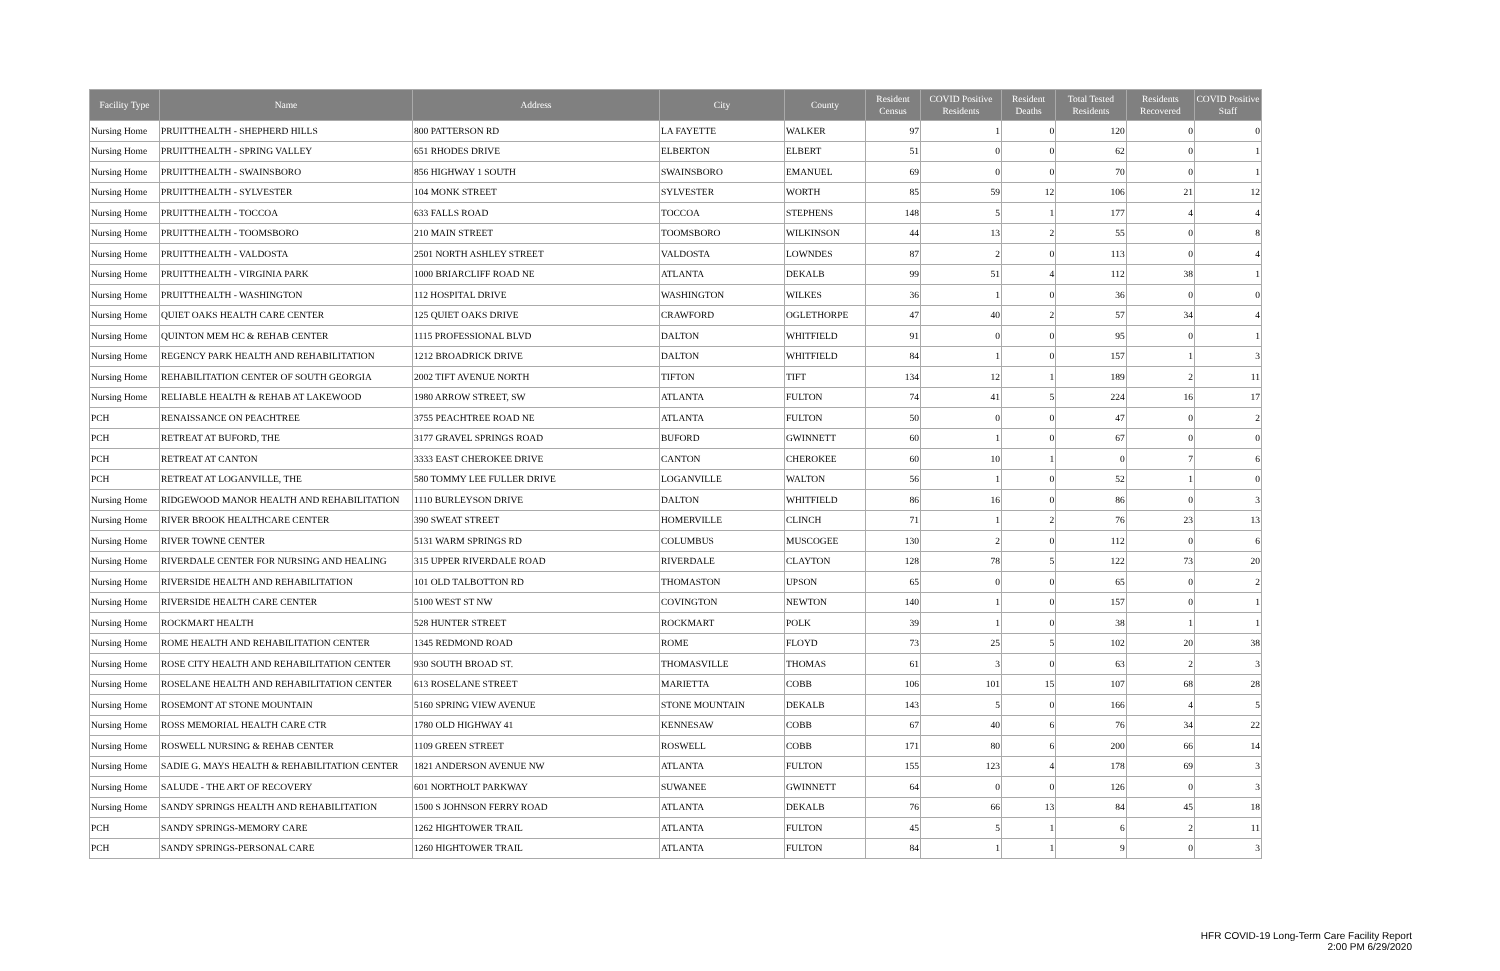| Facility Type | Name | Address | City | County | Resident Census | COVID Positive Residents | Resident Deaths | Total Tested Residents | Residents Recovered | COVID Positive Staff |
| --- | --- | --- | --- | --- | --- | --- | --- | --- | --- | --- |
| Nursing Home | PRUITTHEALTH - SHEPHERD HILLS | 800 PATTERSON RD | LA FAYETTE | WALKER | 97 | 1 | 0 | 120 | 0 | 0 |
| Nursing Home | PRUITTHEALTH - SPRING VALLEY | 651 RHODES DRIVE | ELBERTON | ELBERT | 51 | 0 | 0 | 62 | 0 | 1 |
| Nursing Home | PRUITTHEALTH - SWAINSBORO | 856 HIGHWAY 1 SOUTH | SWAINSBORO | EMANUEL | 69 | 0 | 0 | 70 | 0 | 1 |
| Nursing Home | PRUITTHEALTH - SYLVESTER | 104 MONK STREET | SYLVESTER | WORTH | 85 | 59 | 12 | 106 | 21 | 12 |
| Nursing Home | PRUITTHEALTH - TOCCOA | 633 FALLS ROAD | TOCCOA | STEPHENS | 148 | 5 | 1 | 177 | 4 | 4 |
| Nursing Home | PRUITTHEALTH - TOOMSBORO | 210 MAIN STREET | TOOMSBORO | WILKINSON | 44 | 13 | 2 | 55 | 0 | 8 |
| Nursing Home | PRUITTHEALTH - VALDOSTA | 2501 NORTH ASHLEY STREET | VALDOSTA | LOWNDES | 87 | 2 | 0 | 113 | 0 | 4 |
| Nursing Home | PRUITTHEALTH - VIRGINIA PARK | 1000 BRIARCLIFF ROAD NE | ATLANTA | DEKALB | 99 | 51 | 4 | 112 | 38 | 1 |
| Nursing Home | PRUITTHEALTH - WASHINGTON | 112 HOSPITAL DRIVE | WASHINGTON | WILKES | 36 | 1 | 0 | 36 | 0 | 0 |
| Nursing Home | QUIET OAKS HEALTH CARE CENTER | 125 QUIET OAKS DRIVE | CRAWFORD | OGLETHORPE | 47 | 40 | 2 | 57 | 34 | 4 |
| Nursing Home | QUINTON MEM HC & REHAB CENTER | 1115 PROFESSIONAL BLVD | DALTON | WHITFIELD | 91 | 0 | 0 | 95 | 0 | 1 |
| Nursing Home | REGENCY PARK HEALTH AND REHABILITATION | 1212 BROADRICK DRIVE | DALTON | WHITFIELD | 84 | 1 | 0 | 157 | 1 | 3 |
| Nursing Home | REHABILITATION CENTER OF SOUTH GEORGIA | 2002 TIFT AVENUE NORTH | TIFTON | TIFT | 134 | 12 | 1 | 189 | 2 | 11 |
| Nursing Home | RELIABLE HEALTH & REHAB AT LAKEWOOD | 1980 ARROW STREET, SW | ATLANTA | FULTON | 74 | 41 | 5 | 224 | 16 | 17 |
| PCH | RENAISSANCE ON PEACHTREE | 3755 PEACHTREE ROAD NE | ATLANTA | FULTON | 50 | 0 | 0 | 47 | 0 | 2 |
| PCH | RETREAT AT BUFORD, THE | 3177 GRAVEL SPRINGS ROAD | BUFORD | GWINNETT | 60 | 1 | 0 | 67 | 0 | 0 |
| PCH | RETREAT AT CANTON | 3333 EAST CHEROKEE DRIVE | CANTON | CHEROKEE | 60 | 10 | 1 | 0 | 7 | 6 |
| PCH | RETREAT AT LOGANVILLE, THE | 580 TOMMY LEE FULLER DRIVE | LOGANVILLE | WALTON | 56 | 1 | 0 | 52 | 1 | 0 |
| Nursing Home | RIDGEWOOD MANOR HEALTH AND REHABILITATION | 1110 BURLEYSON DRIVE | DALTON | WHITFIELD | 86 | 16 | 0 | 86 | 0 | 3 |
| Nursing Home | RIVER BROOK HEALTHCARE CENTER | 390 SWEAT STREET | HOMERVILLE | CLINCH | 71 | 1 | 2 | 76 | 23 | 13 |
| Nursing Home | RIVER TOWNE CENTER | 5131 WARM SPRINGS RD | COLUMBUS | MUSCOGEE | 130 | 2 | 0 | 112 | 0 | 6 |
| Nursing Home | RIVERDALE CENTER FOR NURSING AND HEALING | 315 UPPER RIVERDALE ROAD | RIVERDALE | CLAYTON | 128 | 78 | 5 | 122 | 73 | 20 |
| Nursing Home | RIVERSIDE HEALTH AND REHABILITATION | 101 OLD TALBOTTON RD | THOMASTON | UPSON | 65 | 0 | 0 | 65 | 0 | 2 |
| Nursing Home | RIVERSIDE HEALTH CARE CENTER | 5100 WEST ST NW | COVINGTON | NEWTON | 140 | 1 | 0 | 157 | 0 | 1 |
| Nursing Home | ROCKMART HEALTH | 528 HUNTER STREET | ROCKMART | POLK | 39 | 1 | 0 | 38 | 1 | 1 |
| Nursing Home | ROME HEALTH AND REHABILITATION CENTER | 1345 REDMOND ROAD | ROME | FLOYD | 73 | 25 | 5 | 102 | 20 | 38 |
| Nursing Home | ROSE CITY HEALTH AND REHABILITATION CENTER | 930 SOUTH BROAD ST. | THOMASVILLE | THOMAS | 61 | 3 | 0 | 63 | 2 | 3 |
| Nursing Home | ROSELANE HEALTH AND REHABILITATION CENTER | 613 ROSELANE STREET | MARIETTA | COBB | 106 | 101 | 15 | 107 | 68 | 28 |
| Nursing Home | ROSEMONT AT STONE MOUNTAIN | 5160 SPRING VIEW AVENUE | STONE MOUNTAIN | DEKALB | 143 | 5 | 0 | 166 | 4 | 5 |
| Nursing Home | ROSS MEMORIAL HEALTH CARE CTR | 1780 OLD HIGHWAY 41 | KENNESAW | COBB | 67 | 40 | 6 | 76 | 34 | 22 |
| Nursing Home | ROSWELL NURSING & REHAB CENTER | 1109 GREEN STREET | ROSWELL | COBB | 171 | 80 | 6 | 200 | 66 | 14 |
| Nursing Home | SADIE G. MAYS HEALTH & REHABILITATION CENTER | 1821 ANDERSON AVENUE NW | ATLANTA | FULTON | 155 | 123 | 4 | 178 | 69 | 3 |
| Nursing Home | SALUDE - THE ART OF RECOVERY | 601 NORTHOLT PARKWAY | SUWANEE | GWINNETT | 64 | 0 | 0 | 126 | 0 | 3 |
| Nursing Home | SANDY SPRINGS HEALTH AND REHABILITATION | 1500 S JOHNSON FERRY ROAD | ATLANTA | DEKALB | 76 | 66 | 13 | 84 | 45 | 18 |
| PCH | SANDY SPRINGS-MEMORY CARE | 1262 HIGHTOWER TRAIL | ATLANTA | FULTON | 45 | 5 | 1 | 6 | 2 | 11 |
| PCH | SANDY SPRINGS-PERSONAL CARE | 1260 HIGHTOWER TRAIL | ATLANTA | FULTON | 84 | 1 | 1 | 9 | 0 | 3 |
HFR COVID-19 Long-Term Care Facility Report
2:00 PM 6/29/2020